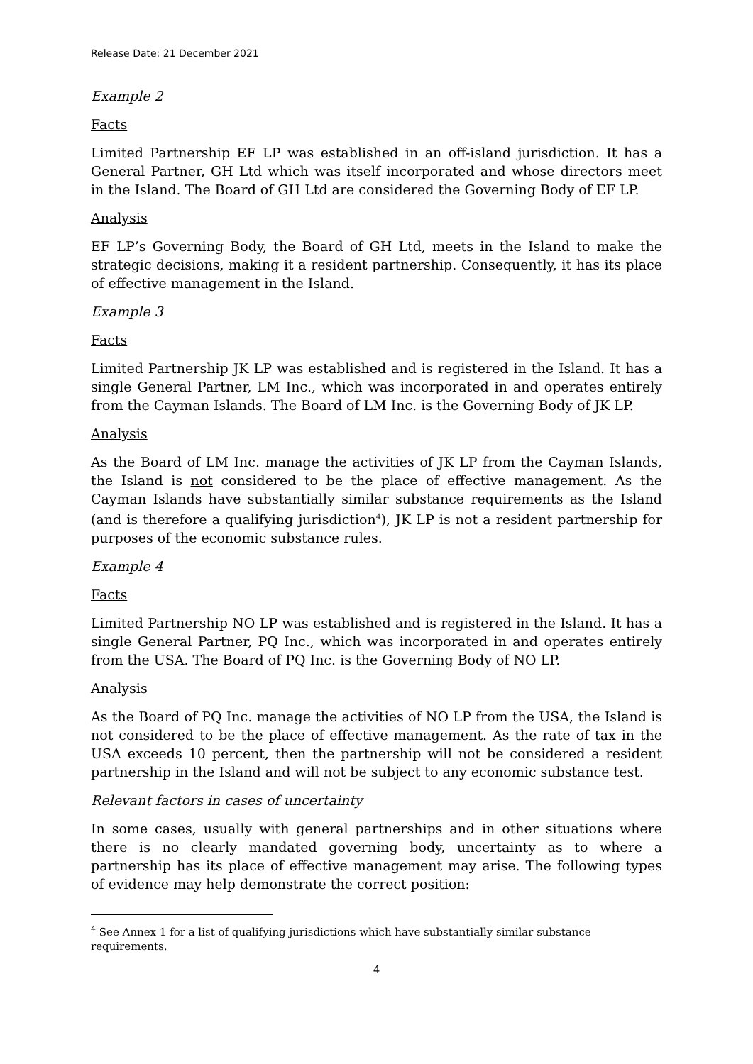Release Date: 21 December 2021
Example 2
Facts
Limited Partnership EF LP was established in an off-island jurisdiction. It has a General Partner, GH Ltd which was itself incorporated and whose directors meet in the Island. The Board of GH Ltd are considered the Governing Body of EF LP.
Analysis
EF LP’s Governing Body, the Board of GH Ltd, meets in the Island to make the strategic decisions, making it a resident partnership. Consequently, it has its place of effective management in the Island.
Example 3
Facts
Limited Partnership JK LP was established and is registered in the Island. It has a single General Partner, LM Inc., which was incorporated in and operates entirely from the Cayman Islands. The Board of LM Inc. is the Governing Body of JK LP.
Analysis
As the Board of LM Inc. manage the activities of JK LP from the Cayman Islands, the Island is not considered to be the place of effective management. As the Cayman Islands have substantially similar substance requirements as the Island (and is therefore a qualifying jurisdiction<sup>4</sup>), JK LP is not a resident partnership for purposes of the economic substance rules.
Example 4
Facts
Limited Partnership NO LP was established and is registered in the Island. It has a single General Partner, PQ Inc., which was incorporated in and operates entirely from the USA. The Board of PQ Inc. is the Governing Body of NO LP.
Analysis
As the Board of PQ Inc. manage the activities of NO LP from the USA, the Island is not considered to be the place of effective management. As the rate of tax in the USA exceeds 10 percent, then the partnership will not be considered a resident partnership in the Island and will not be subject to any economic substance test.
Relevant factors in cases of uncertainty
In some cases, usually with general partnerships and in other situations where there is no clearly mandated governing body, uncertainty as to where a partnership has its place of effective management may arise. The following types of evidence may help demonstrate the correct position:
<sup>4</sup> See Annex 1 for a list of qualifying jurisdictions which have substantially similar substance requirements.
4